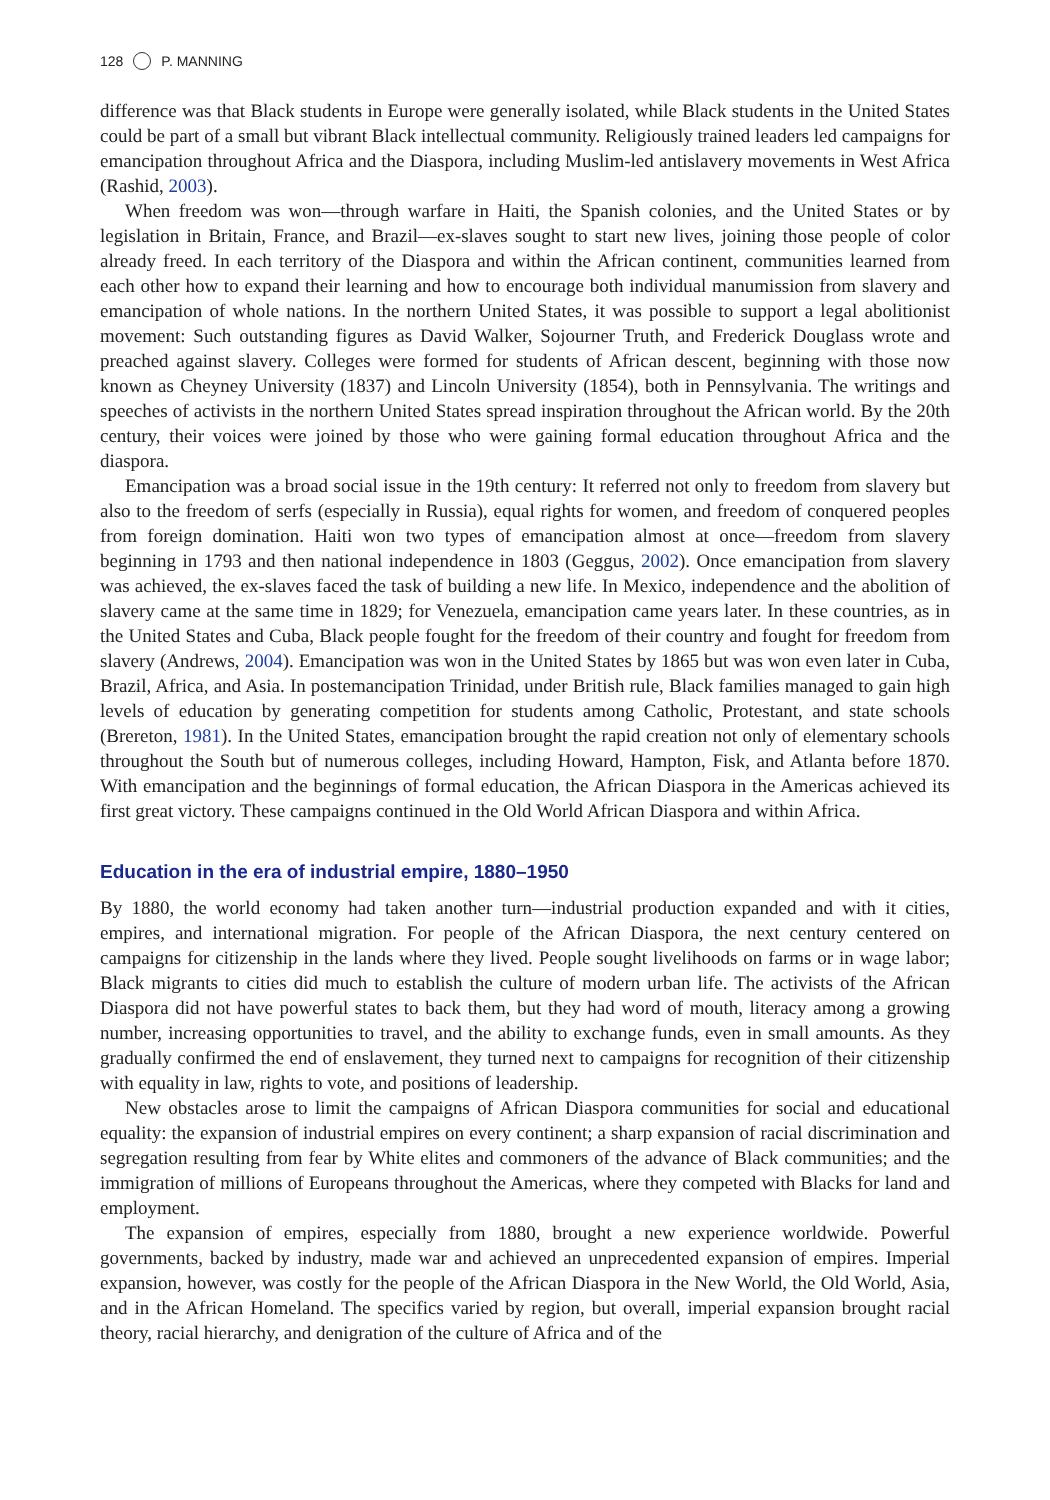128 P. MANNING
difference was that Black students in Europe were generally isolated, while Black students in the United States could be part of a small but vibrant Black intellectual community. Religiously trained leaders led campaigns for emancipation throughout Africa and the Diaspora, including Muslim-led antislavery movements in West Africa (Rashid, 2003).
When freedom was won—through warfare in Haiti, the Spanish colonies, and the United States or by legislation in Britain, France, and Brazil—ex-slaves sought to start new lives, joining those people of color already freed. In each territory of the Diaspora and within the African continent, communities learned from each other how to expand their learning and how to encourage both individual manumission from slavery and emancipation of whole nations. In the northern United States, it was possible to support a legal abolitionist movement: Such outstanding figures as David Walker, Sojourner Truth, and Frederick Douglass wrote and preached against slavery. Colleges were formed for students of African descent, beginning with those now known as Cheyney University (1837) and Lincoln University (1854), both in Pennsylvania. The writings and speeches of activists in the northern United States spread inspiration throughout the African world. By the 20th century, their voices were joined by those who were gaining formal education throughout Africa and the diaspora.
Emancipation was a broad social issue in the 19th century: It referred not only to freedom from slavery but also to the freedom of serfs (especially in Russia), equal rights for women, and freedom of conquered peoples from foreign domination. Haiti won two types of emancipation almost at once—freedom from slavery beginning in 1793 and then national independence in 1803 (Geggus, 2002). Once emancipation from slavery was achieved, the ex-slaves faced the task of building a new life. In Mexico, independence and the abolition of slavery came at the same time in 1829; for Venezuela, emancipation came years later. In these countries, as in the United States and Cuba, Black people fought for the freedom of their country and fought for freedom from slavery (Andrews, 2004). Emancipation was won in the United States by 1865 but was won even later in Cuba, Brazil, Africa, and Asia. In postemancipation Trinidad, under British rule, Black families managed to gain high levels of education by generating competition for students among Catholic, Protestant, and state schools (Brereton, 1981). In the United States, emancipation brought the rapid creation not only of elementary schools throughout the South but of numerous colleges, including Howard, Hampton, Fisk, and Atlanta before 1870. With emancipation and the beginnings of formal education, the African Diaspora in the Americas achieved its first great victory. These campaigns continued in the Old World African Diaspora and within Africa.
Education in the era of industrial empire, 1880–1950
By 1880, the world economy had taken another turn—industrial production expanded and with it cities, empires, and international migration. For people of the African Diaspora, the next century centered on campaigns for citizenship in the lands where they lived. People sought livelihoods on farms or in wage labor; Black migrants to cities did much to establish the culture of modern urban life. The activists of the African Diaspora did not have powerful states to back them, but they had word of mouth, literacy among a growing number, increasing opportunities to travel, and the ability to exchange funds, even in small amounts. As they gradually confirmed the end of enslavement, they turned next to campaigns for recognition of their citizenship with equality in law, rights to vote, and positions of leadership.
New obstacles arose to limit the campaigns of African Diaspora communities for social and educational equality: the expansion of industrial empires on every continent; a sharp expansion of racial discrimination and segregation resulting from fear by White elites and commoners of the advance of Black communities; and the immigration of millions of Europeans throughout the Americas, where they competed with Blacks for land and employment.
The expansion of empires, especially from 1880, brought a new experience worldwide. Powerful governments, backed by industry, made war and achieved an unprecedented expansion of empires. Imperial expansion, however, was costly for the people of the African Diaspora in the New World, the Old World, Asia, and in the African Homeland. The specifics varied by region, but overall, imperial expansion brought racial theory, racial hierarchy, and denigration of the culture of Africa and of the